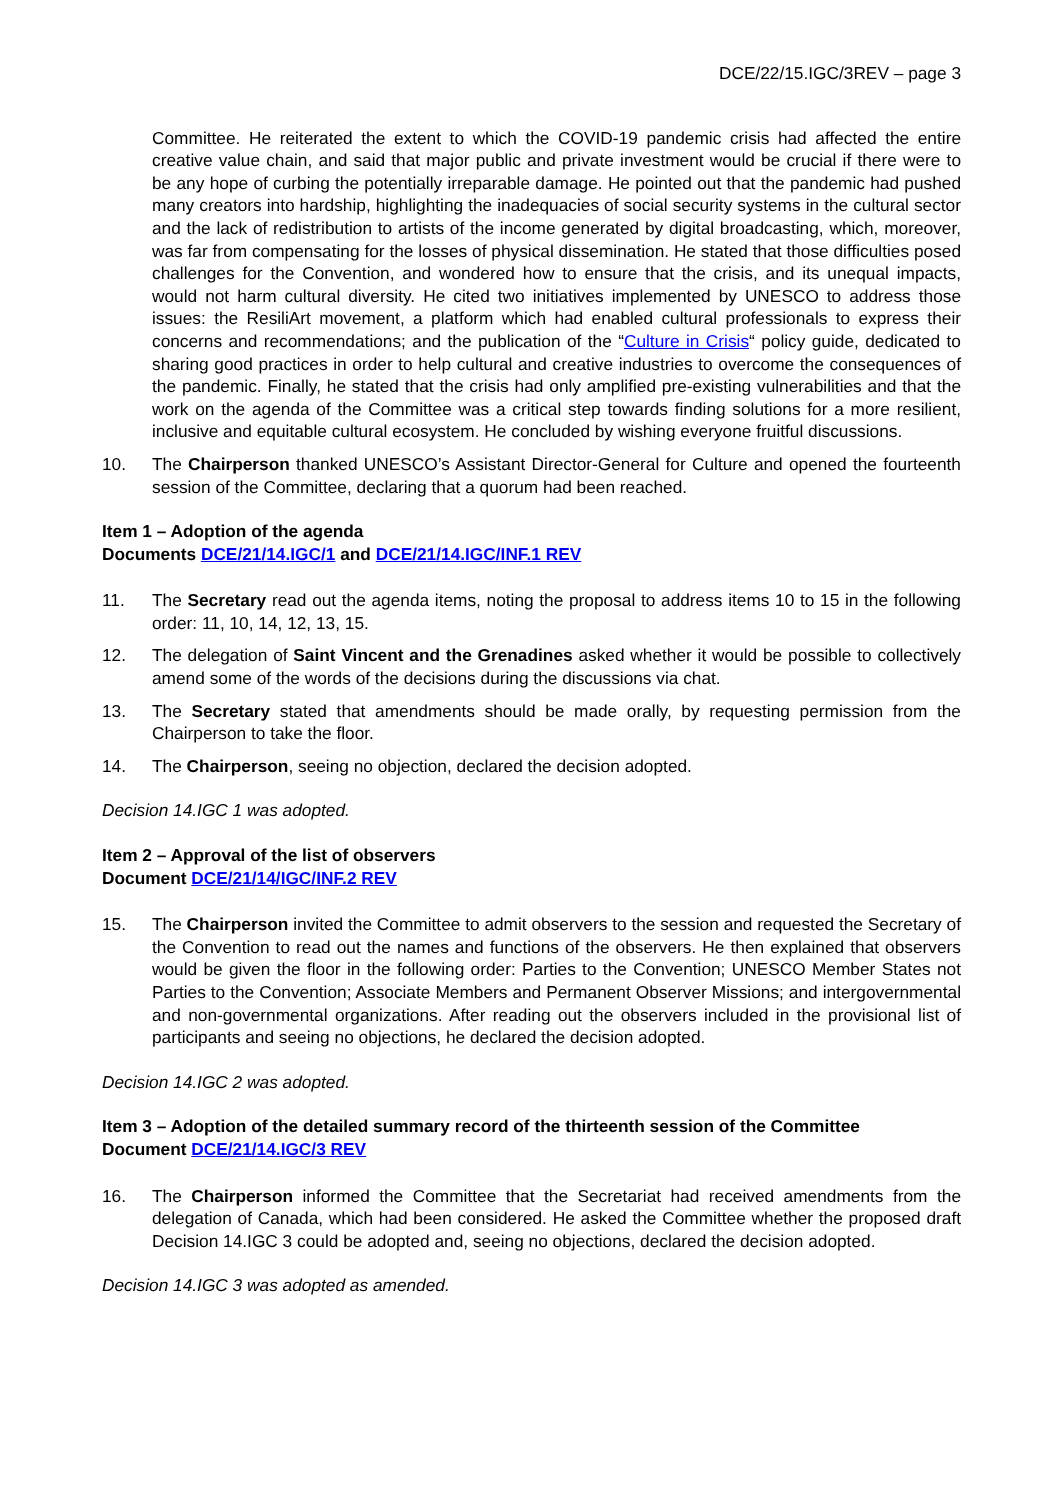DCE/22/15.IGC/3REV – page 3
Committee. He reiterated the extent to which the COVID-19 pandemic crisis had affected the entire creative value chain, and said that major public and private investment would be crucial if there were to be any hope of curbing the potentially irreparable damage. He pointed out that the pandemic had pushed many creators into hardship, highlighting the inadequacies of social security systems in the cultural sector and the lack of redistribution to artists of the income generated by digital broadcasting, which, moreover, was far from compensating for the losses of physical dissemination. He stated that those difficulties posed challenges for the Convention, and wondered how to ensure that the crisis, and its unequal impacts, would not harm cultural diversity. He cited two initiatives implemented by UNESCO to address those issues: the ResiliArt movement, a platform which had enabled cultural professionals to express their concerns and recommendations; and the publication of the “Culture in Crisis“ policy guide, dedicated to sharing good practices in order to help cultural and creative industries to overcome the consequences of the pandemic. Finally, he stated that the crisis had only amplified pre-existing vulnerabilities and that the work on the agenda of the Committee was a critical step towards finding solutions for a more resilient, inclusive and equitable cultural ecosystem. He concluded by wishing everyone fruitful discussions.
10. The Chairperson thanked UNESCO’s Assistant Director-General for Culture and opened the fourteenth session of the Committee, declaring that a quorum had been reached.
Item 1 – Adoption of the agenda
Documents DCE/21/14.IGC/1 and DCE/21/14.IGC/INF.1 REV
11. The Secretary read out the agenda items, noting the proposal to address items 10 to 15 in the following order: 11, 10, 14, 12, 13, 15.
12. The delegation of Saint Vincent and the Grenadines asked whether it would be possible to collectively amend some of the words of the decisions during the discussions via chat.
13. The Secretary stated that amendments should be made orally, by requesting permission from the Chairperson to take the floor.
14. The Chairperson, seeing no objection, declared the decision adopted.
Decision 14.IGC 1 was adopted.
Item 2 – Approval of the list of observers
Document DCE/21/14/IGC/INF.2 REV
15. The Chairperson invited the Committee to admit observers to the session and requested the Secretary of the Convention to read out the names and functions of the observers. He then explained that observers would be given the floor in the following order: Parties to the Convention; UNESCO Member States not Parties to the Convention; Associate Members and Permanent Observer Missions; and intergovernmental and non-governmental organizations. After reading out the observers included in the provisional list of participants and seeing no objections, he declared the decision adopted.
Decision 14.IGC 2 was adopted.
Item 3 – Adoption of the detailed summary record of the thirteenth session of the Committee
Document DCE/21/14.IGC/3 REV
16. The Chairperson informed the Committee that the Secretariat had received amendments from the delegation of Canada, which had been considered. He asked the Committee whether the proposed draft Decision 14.IGC 3 could be adopted and, seeing no objections, declared the decision adopted.
Decision 14.IGC 3 was adopted as amended.